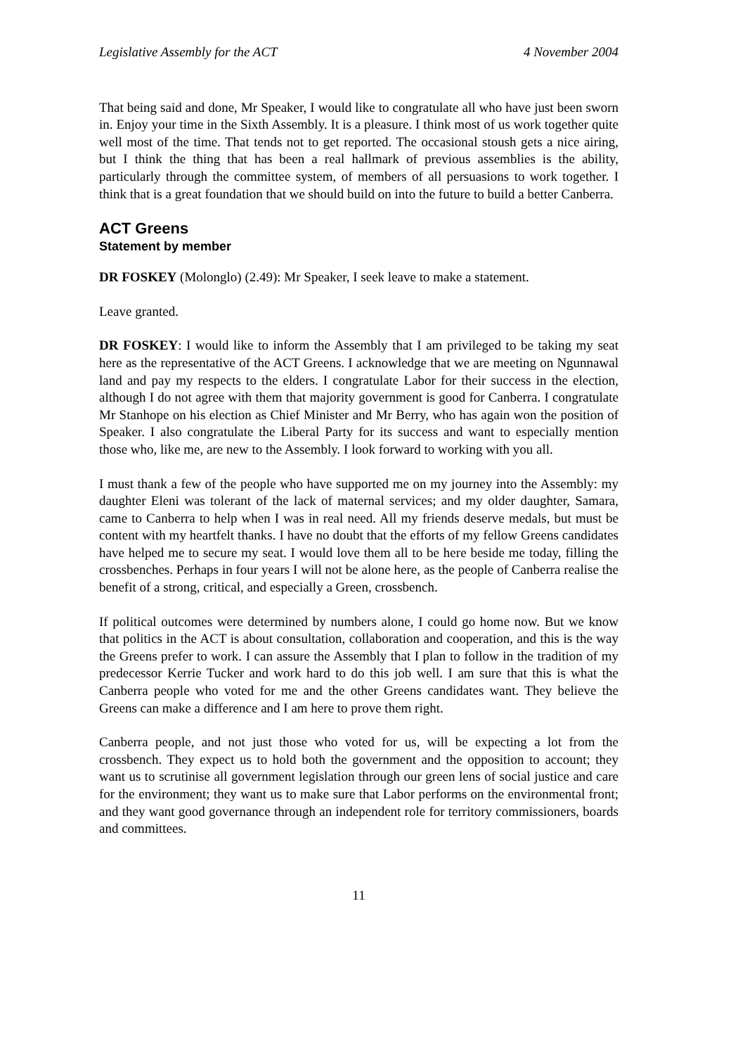Legislative Assembly for the ACT 4 November 2004
That being said and done, Mr Speaker, I would like to congratulate all who have just been sworn in. Enjoy your time in the Sixth Assembly. It is a pleasure. I think most of us work together quite well most of the time. That tends not to get reported. The occasional stoush gets a nice airing, but I think the thing that has been a real hallmark of previous assemblies is the ability, particularly through the committee system, of members of all persuasions to work together. I think that is a great foundation that we should build on into the future to build a better Canberra.
ACT Greens
Statement by member
DR FOSKEY (Molonglo) (2.49): Mr Speaker, I seek leave to make a statement.
Leave granted.
DR FOSKEY: I would like to inform the Assembly that I am privileged to be taking my seat here as the representative of the ACT Greens. I acknowledge that we are meeting on Ngunnawal land and pay my respects to the elders. I congratulate Labor for their success in the election, although I do not agree with them that majority government is good for Canberra. I congratulate Mr Stanhope on his election as Chief Minister and Mr Berry, who has again won the position of Speaker. I also congratulate the Liberal Party for its success and want to especially mention those who, like me, are new to the Assembly. I look forward to working with you all.
I must thank a few of the people who have supported me on my journey into the Assembly: my daughter Eleni was tolerant of the lack of maternal services; and my older daughter, Samara, came to Canberra to help when I was in real need. All my friends deserve medals, but must be content with my heartfelt thanks. I have no doubt that the efforts of my fellow Greens candidates have helped me to secure my seat. I would love them all to be here beside me today, filling the crossbenches. Perhaps in four years I will not be alone here, as the people of Canberra realise the benefit of a strong, critical, and especially a Green, crossbench.
If political outcomes were determined by numbers alone, I could go home now. But we know that politics in the ACT is about consultation, collaboration and cooperation, and this is the way the Greens prefer to work. I can assure the Assembly that I plan to follow in the tradition of my predecessor Kerrie Tucker and work hard to do this job well. I am sure that this is what the Canberra people who voted for me and the other Greens candidates want. They believe the Greens can make a difference and I am here to prove them right.
Canberra people, and not just those who voted for us, will be expecting a lot from the crossbench. They expect us to hold both the government and the opposition to account; they want us to scrutinise all government legislation through our green lens of social justice and care for the environment; they want us to make sure that Labor performs on the environmental front; and they want good governance through an independent role for territory commissioners, boards and committees.
11